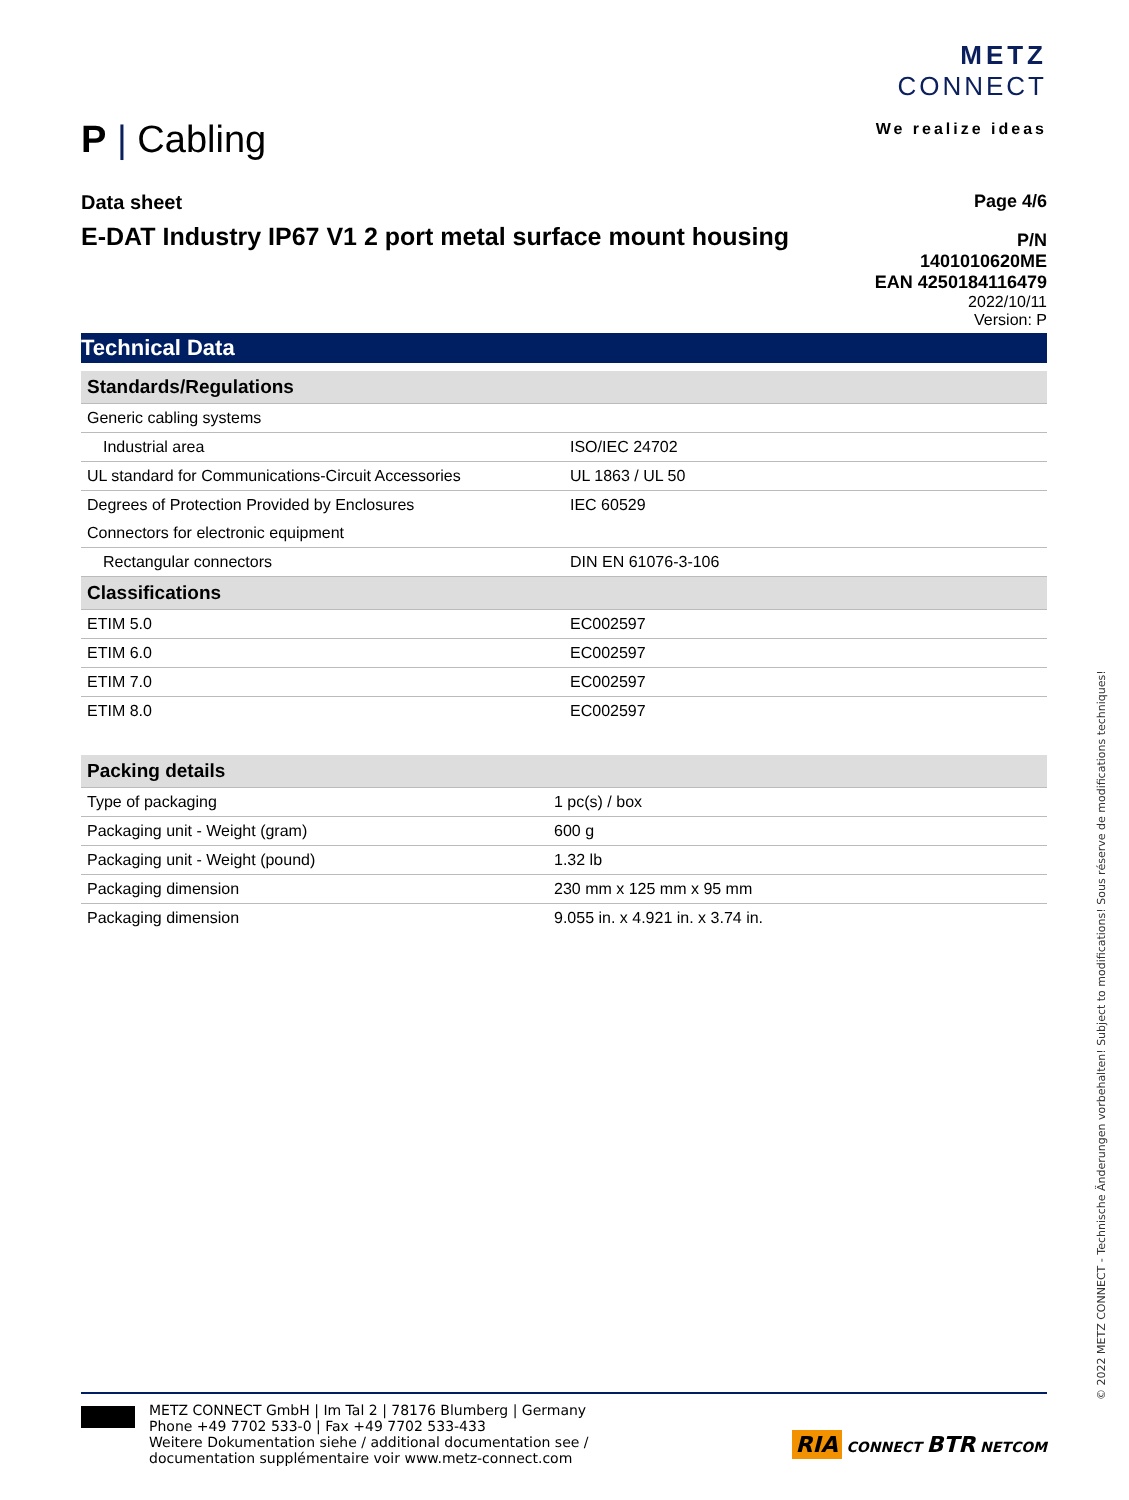P | Cabling
METZ
CONNECT
We realize ideas
Data sheet
E-DAT Industry IP67 V1 2 port metal surface mount housing
Page 4/6
P/N
1401010620ME
EAN 4250184116479
2022/10/11
Version: P
Technical Data
| Standards/Regulations | |
| --- | --- |
| Generic cabling systems | |
| Industrial area | ISO/IEC 24702 |
| UL standard for Communications-Circuit Accessories | UL 1863 / UL 50 |
| Degrees of Protection Provided by Enclosures | IEC 60529 |
| Connectors for electronic equipment | |
| Rectangular connectors | DIN EN 61076-3-106 |
| Classifications | |
| ETIM 5.0 | EC002597 |
| ETIM 6.0 | EC002597 |
| ETIM 7.0 | EC002597 |
| ETIM 8.0 | EC002597 |
| Packing details | |
| --- | --- |
| Type of packaging | 1 pc(s) / box |
| Packaging unit - Weight (gram) | 600 g |
| Packaging unit - Weight (pound) | 1.32 lb |
| Packaging dimension | 230 mm x 125 mm x 95 mm |
| Packaging dimension | 9.055 in. x 4.921 in. x 3.74 in. |
METZ CONNECT GmbH | Im Tal 2 | 78176 Blumberg | Germany
Phone +49 7702 533-0 | Fax +49 7702 533-433
Weitere Dokumentation siehe / additional documentation see /
documentation supplémentaire voir www.metz-connect.com
RIA CONNECT BTR NETCOM
© 2022 METZ CONNECT - Technische Änderungen vorbehalten! Subject to modifications! Sous réserve de modifications techniques!